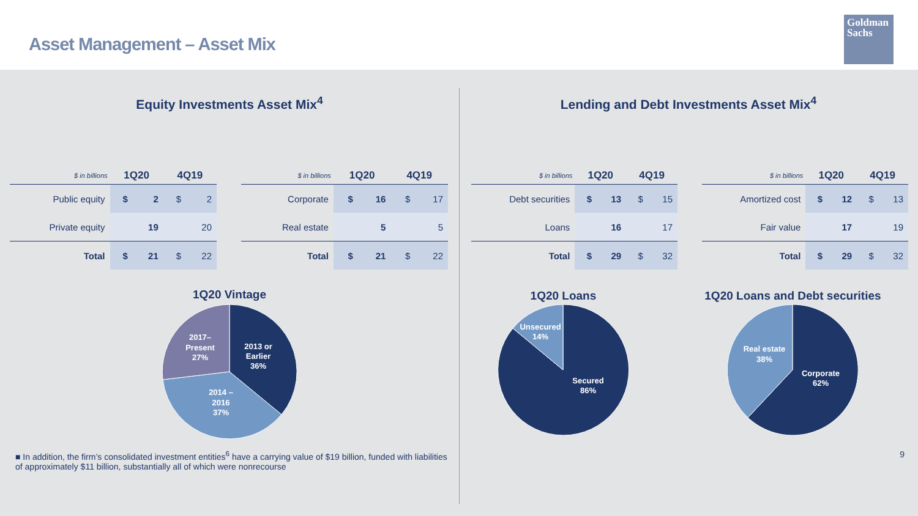Asset Management – Asset Mix
Goldman
Sachs
Equity Investments Asset Mix<sup>4</sup>
| $ in billions | 1Q20 | | 4Q19 | |
| --- | --- | --- | --- | --- |
| Public equity | $ | 2 | $ | 2 |
| Private equity | | 19 | | 20 |
| Total | $ | 21 | $ | 22 |
| $ in billions | 1Q20 | | 4Q19 | |
| --- | --- | --- | --- | --- |
| Corporate | $ | 16 | $ | 17 |
| Real estate | | 5 | | 5 |
| Total | $ | 21 | $ | 22 |
1Q20 Vintage
2013 or
Earlier
36%
2014 –
2016
37%
2017–
Present
27%
■ In addition, the firm’s consolidated investment entities<sup>6</sup> have a carrying value of $19 billion, funded with liabilities of approximately $11 billion, substantially all of which were nonrecourse
Lending and Debt Investments Asset Mix<sup>4</sup>
| $ in billions | 1Q20 | | 4Q19 | |
| --- | --- | --- | --- | --- |
| Debt securities | $ | 13 | $ | 15 |
| Loans | | 16 | | 17 |
| Total | $ | 29 | $ | 32 |
| $ in billions | 1Q20 | | 4Q19 | |
| --- | --- | --- | --- | --- |
| Amortized cost | $ | 12 | $ | 13 |
| Fair value | | 17 | | 19 |
| Total | $ | 29 | $ | 32 |
1Q20 Loans
Unsecured
14%
Secured
86%
1Q20 Loans and Debt securities
Real estate
38%
Corporate
62%
9